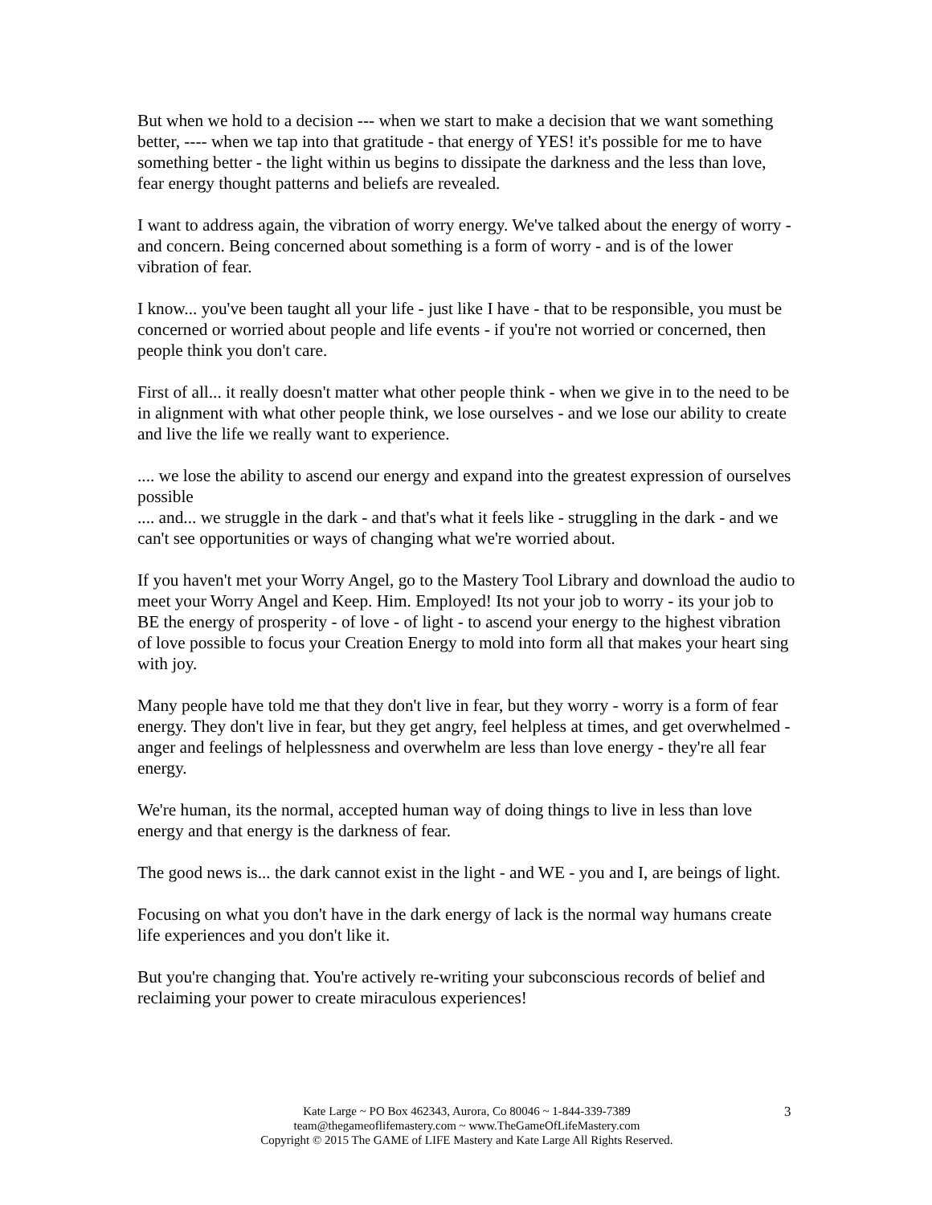But when we hold to a decision --- when we start to make a decision that we want something better, ---- when we tap into that gratitude - that energy of YES! it's possible for me to have something better - the light within us begins to dissipate the darkness and the less than love, fear energy thought patterns and beliefs are revealed.
I want to address again, the vibration of worry energy. We've talked about the energy of worry - and concern. Being concerned about something is a form of worry - and is of the lower vibration of fear.
I know... you've been taught all your life - just like I have - that to be responsible, you must be concerned or worried about people and life events - if you're not worried or concerned, then people think you don't care.
First of all... it really doesn't matter what other people think - when we give in to the need to be in alignment with what other people think, we lose ourselves - and we lose our ability to create and live the life we really want to experience.
.... we lose the ability to ascend our energy and expand into the greatest expression of ourselves possible
.... and... we struggle in the dark - and that's what it feels like - struggling in the dark - and we can't see opportunities or ways of changing what we're worried about.
If you haven't met your Worry Angel, go to the Mastery Tool Library and download the audio to meet your Worry Angel and Keep. Him. Employed! Its not your job to worry - its your job to BE the energy of prosperity - of love - of light - to ascend your energy to the highest vibration of love possible to focus your Creation Energy to mold into form all that makes your heart sing with joy.
Many people have told me that they don't live in fear, but they worry - worry is a form of fear energy. They don't live in fear, but they get angry, feel helpless at times, and get overwhelmed - anger and feelings of helplessness and overwhelm are less than love energy - they're all fear energy.
We're human, its the normal, accepted human way of doing things to live in less than love energy and that energy is the darkness of fear.
The good news is... the dark cannot exist in the light - and WE - you and I, are beings of light.
Focusing on what you don't have in the dark energy of lack is the normal way humans create life experiences and you don't like it.
But you're changing that. You're actively re-writing your subconscious records of belief and reclaiming your power to create miraculous experiences!
Kate Large ~ PO Box 462343, Aurora, Co 80046 ~ 1-844-339-7389
team@thegameoflifemastery.com ~ www.TheGameOfLifeMastery.com
Copyright © 2015 The GAME of LIFE Mastery and Kate Large All Rights Reserved.
3